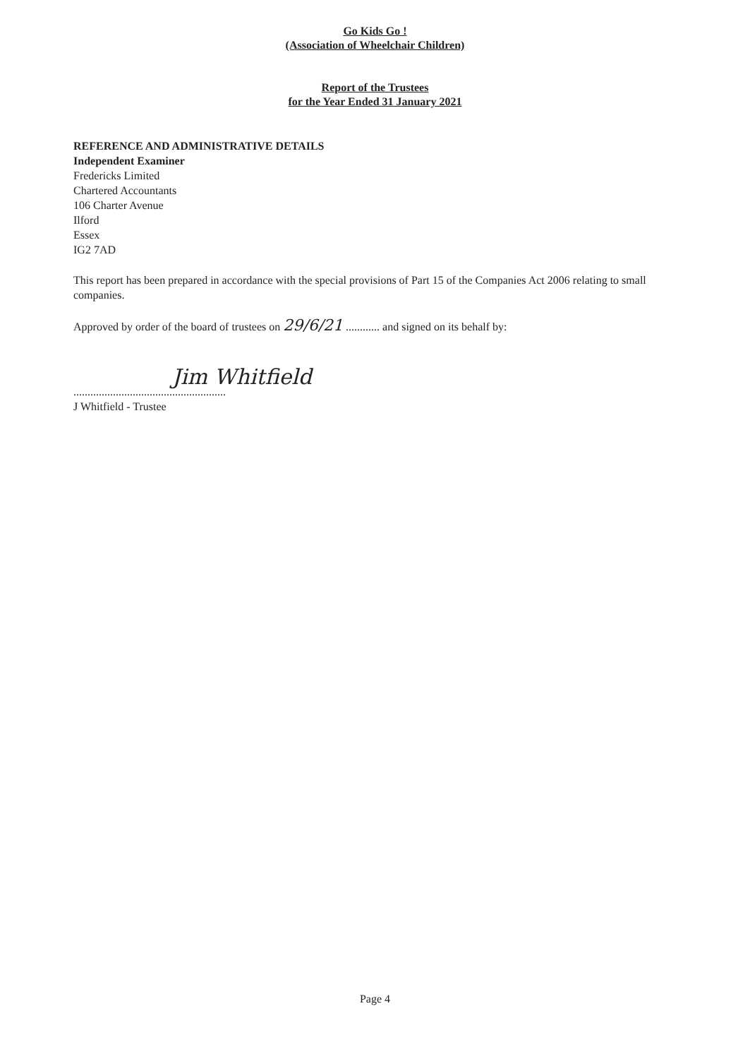Go Kids Go !
(Association of Wheelchair Children)
Report of the Trustees
for the Year Ended 31 January 2021
REFERENCE AND ADMINISTRATIVE DETAILS
Independent Examiner
Fredericks Limited
Chartered Accountants
106 Charter Avenue
Ilford
Essex
IG2 7AD
This report has been prepared in accordance with the special provisions of Part 15 of the Companies Act 2006 relating to small companies.
Approved by order of the board of trustees on 29/6/21 ............ and signed on its behalf by:
Jim Whitfield
......................................................
J Whitfield - Trustee
Page 4